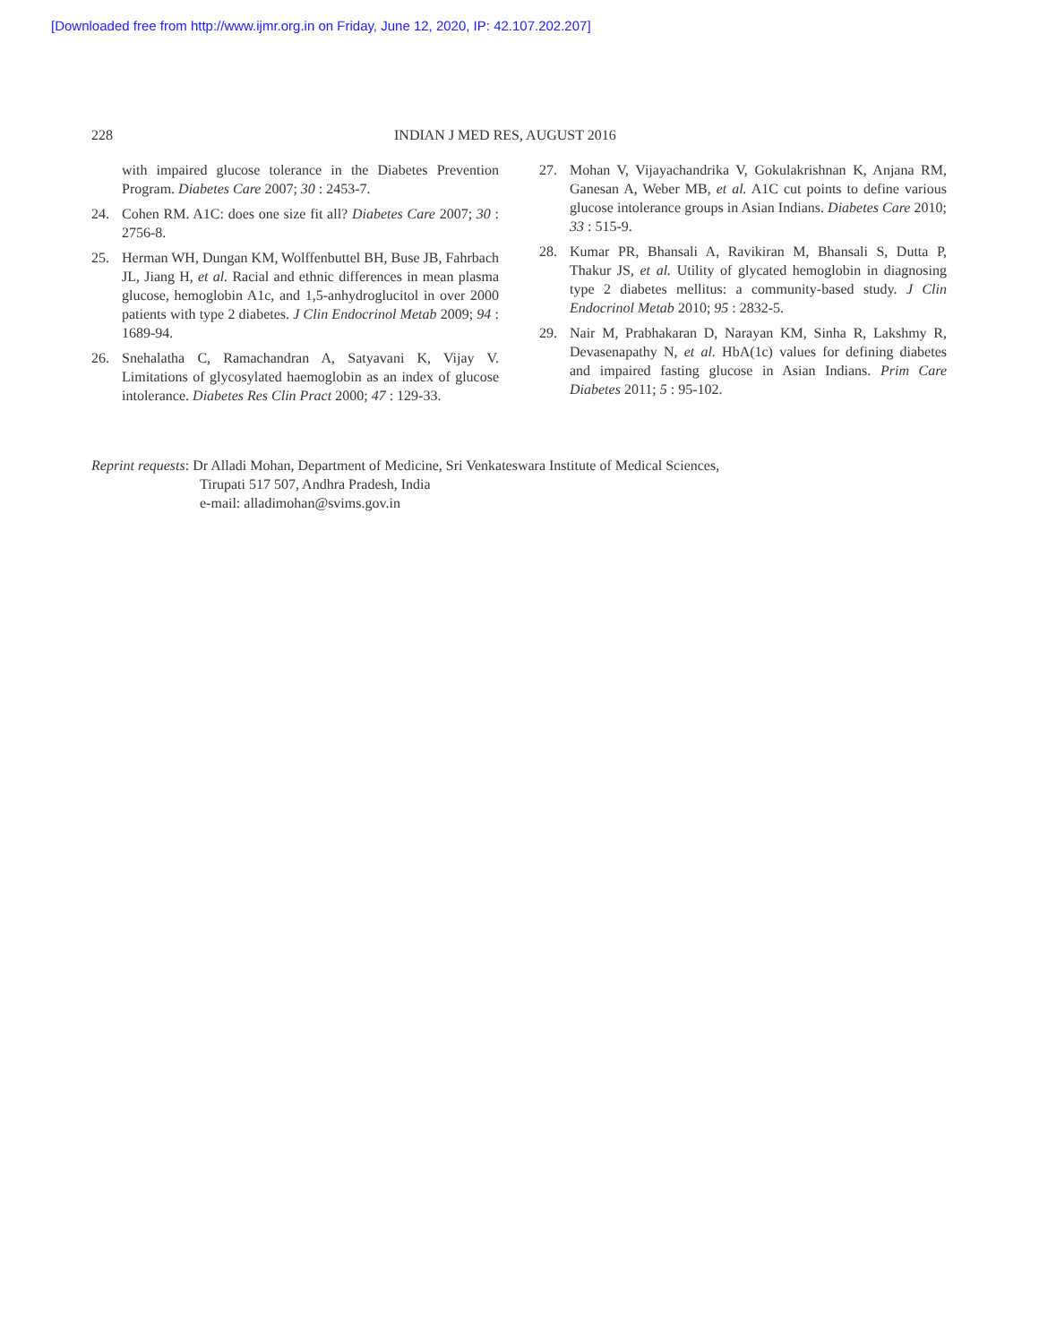[Downloaded free from http://www.ijmr.org.in on Friday, June 12, 2020, IP: 42.107.202.207]
228 INDIAN J MED RES, AUGUST 2016
with impaired glucose tolerance in the Diabetes Prevention Program. Diabetes Care 2007; 30 : 2453-7.
24. Cohen RM. A1C: does one size fit all? Diabetes Care 2007; 30 : 2756-8.
25. Herman WH, Dungan KM, Wolffenbuttel BH, Buse JB, Fahrbach JL, Jiang H, et al. Racial and ethnic differences in mean plasma glucose, hemoglobin A1c, and 1,5-anhydroglucitol in over 2000 patients with type 2 diabetes. J Clin Endocrinol Metab 2009; 94 : 1689-94.
26. Snehalatha C, Ramachandran A, Satyavani K, Vijay V. Limitations of glycosylated haemoglobin as an index of glucose intolerance. Diabetes Res Clin Pract 2000; 47 : 129-33.
27. Mohan V, Vijayachandrika V, Gokulakrishnan K, Anjana RM, Ganesan A, Weber MB, et al. A1C cut points to define various glucose intolerance groups in Asian Indians. Diabetes Care 2010; 33 : 515-9.
28. Kumar PR, Bhansali A, Ravikiran M, Bhansali S, Dutta P, Thakur JS, et al. Utility of glycated hemoglobin in diagnosing type 2 diabetes mellitus: a community-based study. J Clin Endocrinol Metab 2010; 95 : 2832-5.
29. Nair M, Prabhakaran D, Narayan KM, Sinha R, Lakshmy R, Devasenapathy N, et al. HbA(1c) values for defining diabetes and impaired fasting glucose in Asian Indians. Prim Care Diabetes 2011; 5 : 95-102.
Reprint requests: Dr Alladi Mohan, Department of Medicine, Sri Venkateswara Institute of Medical Sciences,
Tirupati 517 507, Andhra Pradesh, India
e-mail: alladimohan@svims.gov.in